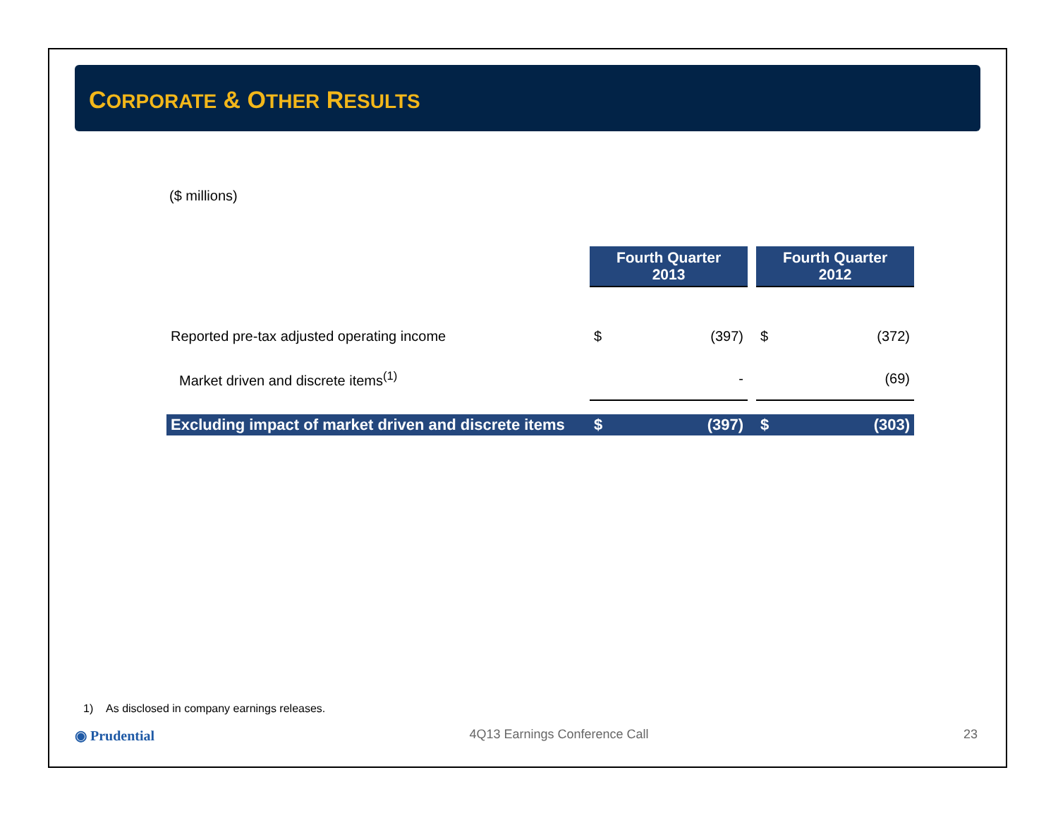CORPORATE & OTHER RESULTS
($ millions)
| | Fourth Quarter 2013 | | | Fourth Quarter 2012 | |
| --- | --- | --- | --- | --- | --- |
| Reported pre-tax adjusted operating income | $ | (397) | | $ | (372) |
| Market driven and discrete items<sup>(1)</sup> | | - | | | (69) |
| Excluding impact of market driven and discrete items | $ | (397) | | $ | (303) |
1) As disclosed in company earnings releases.
◉ Prudential 4Q13 Earnings Conference Call 23